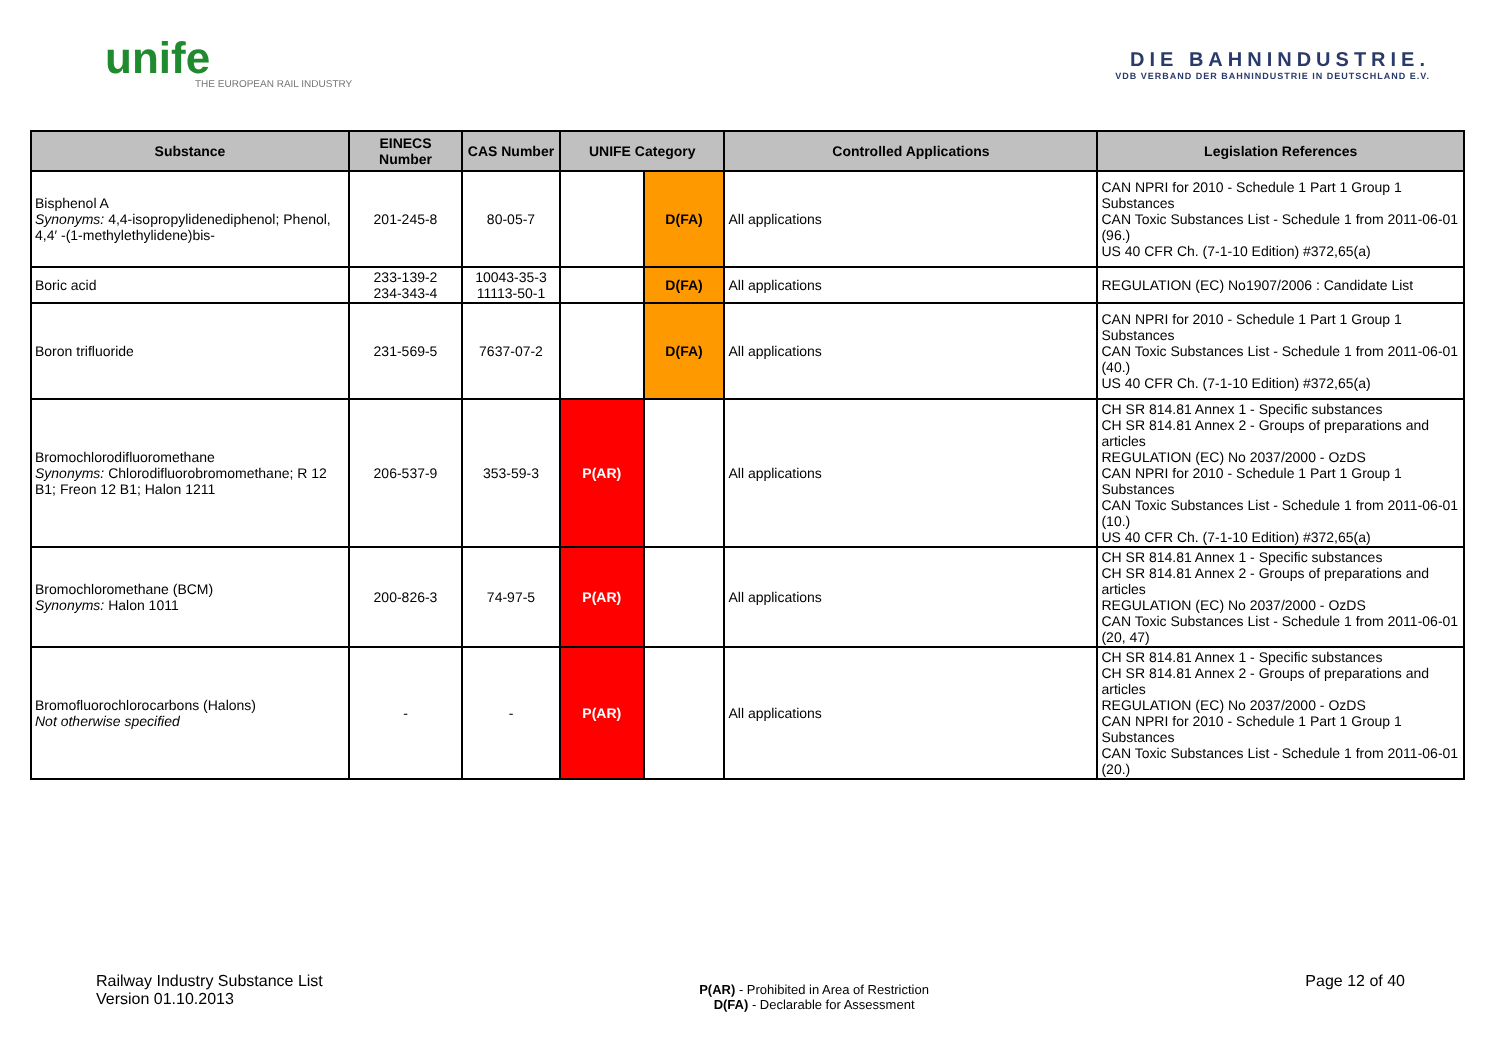unife
THE EUROPEAN RAIL INDUSTRY
DIE BAHNINDUSTRIE.
VDB VERBAND DER BAHNINDUSTRIE IN DEUTSCHLAND E.V.
| Substance | EINECS Number | CAS Number | UNIFE Category | | Controlled Applications | Legislation References |
| --- | --- | --- | --- | --- | --- | --- |
| Bisphenol A Synonyms: 4,4-isopropylidenediphenol; Phenol, 4,4′ -(1-methylethylidene)bis- | 201-245-8 | 80-05-7 | | D(FA) | All applications | CAN NPRI for 2010 - Schedule 1 Part 1 Group 1 Substances CAN Toxic Substances List - Schedule 1 from 2011-06-01 (96.) US 40 CFR Ch. (7-1-10 Edition) #372,65(a) |
| Boric acid | 233-139-2 234-343-4 | 10043-35-3 11113-50-1 | | D(FA) | All applications | REGULATION (EC) No1907/2006 : Candidate List |
| Boron trifluoride | 231-569-5 | 7637-07-2 | | D(FA) | All applications | CAN NPRI for 2010 - Schedule 1 Part 1 Group 1 Substances CAN Toxic Substances List - Schedule 1 from 2011-06-01 (40.) US 40 CFR Ch. (7-1-10 Edition) #372,65(a) |
| Bromochlorodifluoromethane Synonyms: Chlorodifluorobromomethane; R 12 B1; Freon 12 B1; Halon 1211 | 206-537-9 | 353-59-3 | P(AR) | | All applications | CH SR 814.81 Annex 1 - Specific substances CH SR 814.81 Annex 2 - Groups of preparations and articles REGULATION (EC) No 2037/2000 - OzDS CAN NPRI for 2010 - Schedule 1 Part 1 Group 1 Substances CAN Toxic Substances List - Schedule 1 from 2011-06-01 (10.) US 40 CFR Ch. (7-1-10 Edition) #372,65(a) |
| Bromochloromethane (BCM) Synonyms: Halon 1011 | 200-826-3 | 74-97-5 | P(AR) | | All applications | CH SR 814.81 Annex 1 - Specific substances CH SR 814.81 Annex 2 - Groups of preparations and articles REGULATION (EC) No 2037/2000 - OzDS CAN Toxic Substances List - Schedule 1 from 2011-06-01 (20, 47) |
| Bromofluorochlorocarbons (Halons) Not otherwise specified | - | - | P(AR) | | All applications | CH SR 814.81 Annex 1 - Specific substances CH SR 814.81 Annex 2 - Groups of preparations and articles REGULATION (EC) No 2037/2000 - OzDS CAN NPRI for 2010 - Schedule 1 Part 1 Group 1 Substances CAN Toxic Substances List - Schedule 1 from 2011-06-01 (20.) |
Railway Industry Substance List
Version 01.10.2013
P(AR) - Prohibited in Area of Restriction
D(FA) - Declarable for Assessment
Page 12 of 40